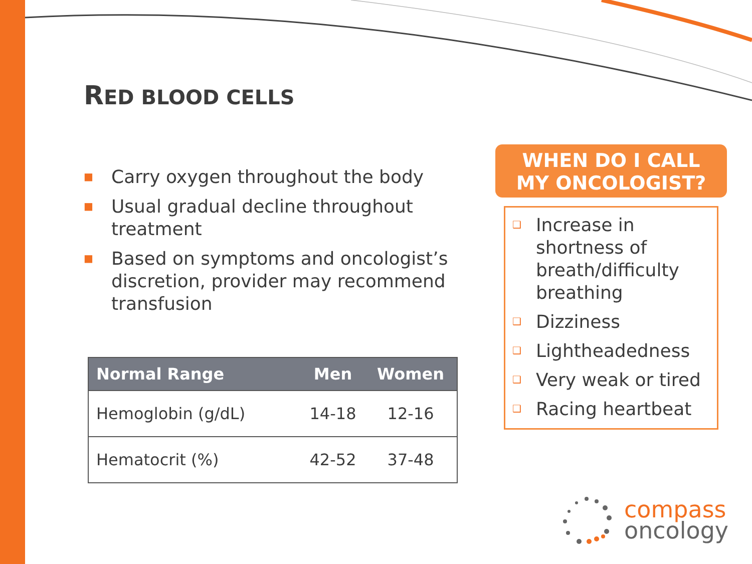RED BLOOD CELLS
■ Carry oxygen throughout the body
■ Usual gradual decline throughout treatment
■ Based on symptoms and oncologist’s discretion, provider may recommend transfusion
| Normal Range | Men | Women |
| --- | --- | --- |
| Hemoglobin (g/dL) | 14-18 | 12-16 |
| Hematocrit (%) | 42-52 | 37-48 |
WHEN DO I CALL
MY ONCOLOGIST?
❑ Increase in shortness of breath/difficulty breathing
❑ Dizziness
❑ Lightheadedness
❑ Very weak or tired
❑ Racing heartbeat
compass
oncology